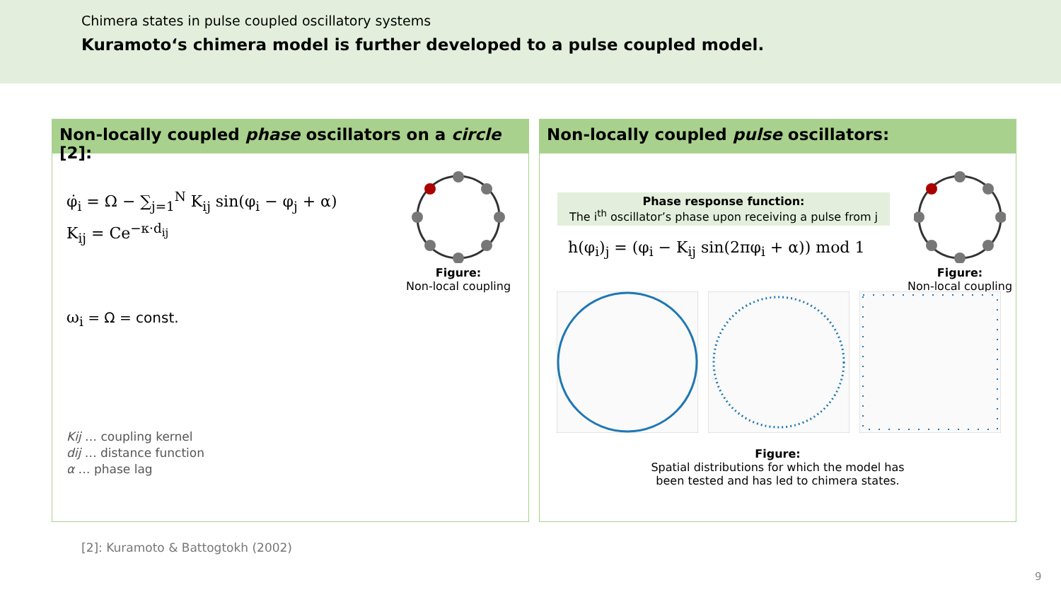Chimera states in pulse coupled oscillatory systems
Kuramoto‘s chimera model is further developed to a pulse coupled model.
Non-locally coupled phase oscillators on a circle [2]:
φ̇<sub>i</sub> = Ω − ∑<sub>j=1</sub><sup>N</sup> K<sub>ij</sub> sin(φ<sub>i</sub> − φ<sub>j</sub> + α)
K<sub>ij</sub> = Ce<sup>−κ·d<sub>ij</sub></sup>
ω<sub>i</sub> = Ω = const.
Kij … coupling kernel
dij … distance function
α … phase lag
Figure:
Non-local coupling
Non-locally coupled pulse oscillators:
Phase response function:
The i<sup>th</sup> oscillator’s phase upon receiving a pulse from j
h(φ<sub>i</sub>)<sub>j</sub> = (φ<sub>i</sub> − K<sub>ij</sub> sin(2πφ<sub>i</sub> + α)) mod 1
Figure:
Non-local coupling
Figure:
Spatial distributions for which the model has
been tested and has led to chimera states.
[2]: Kuramoto & Battogtokh (2002)
9